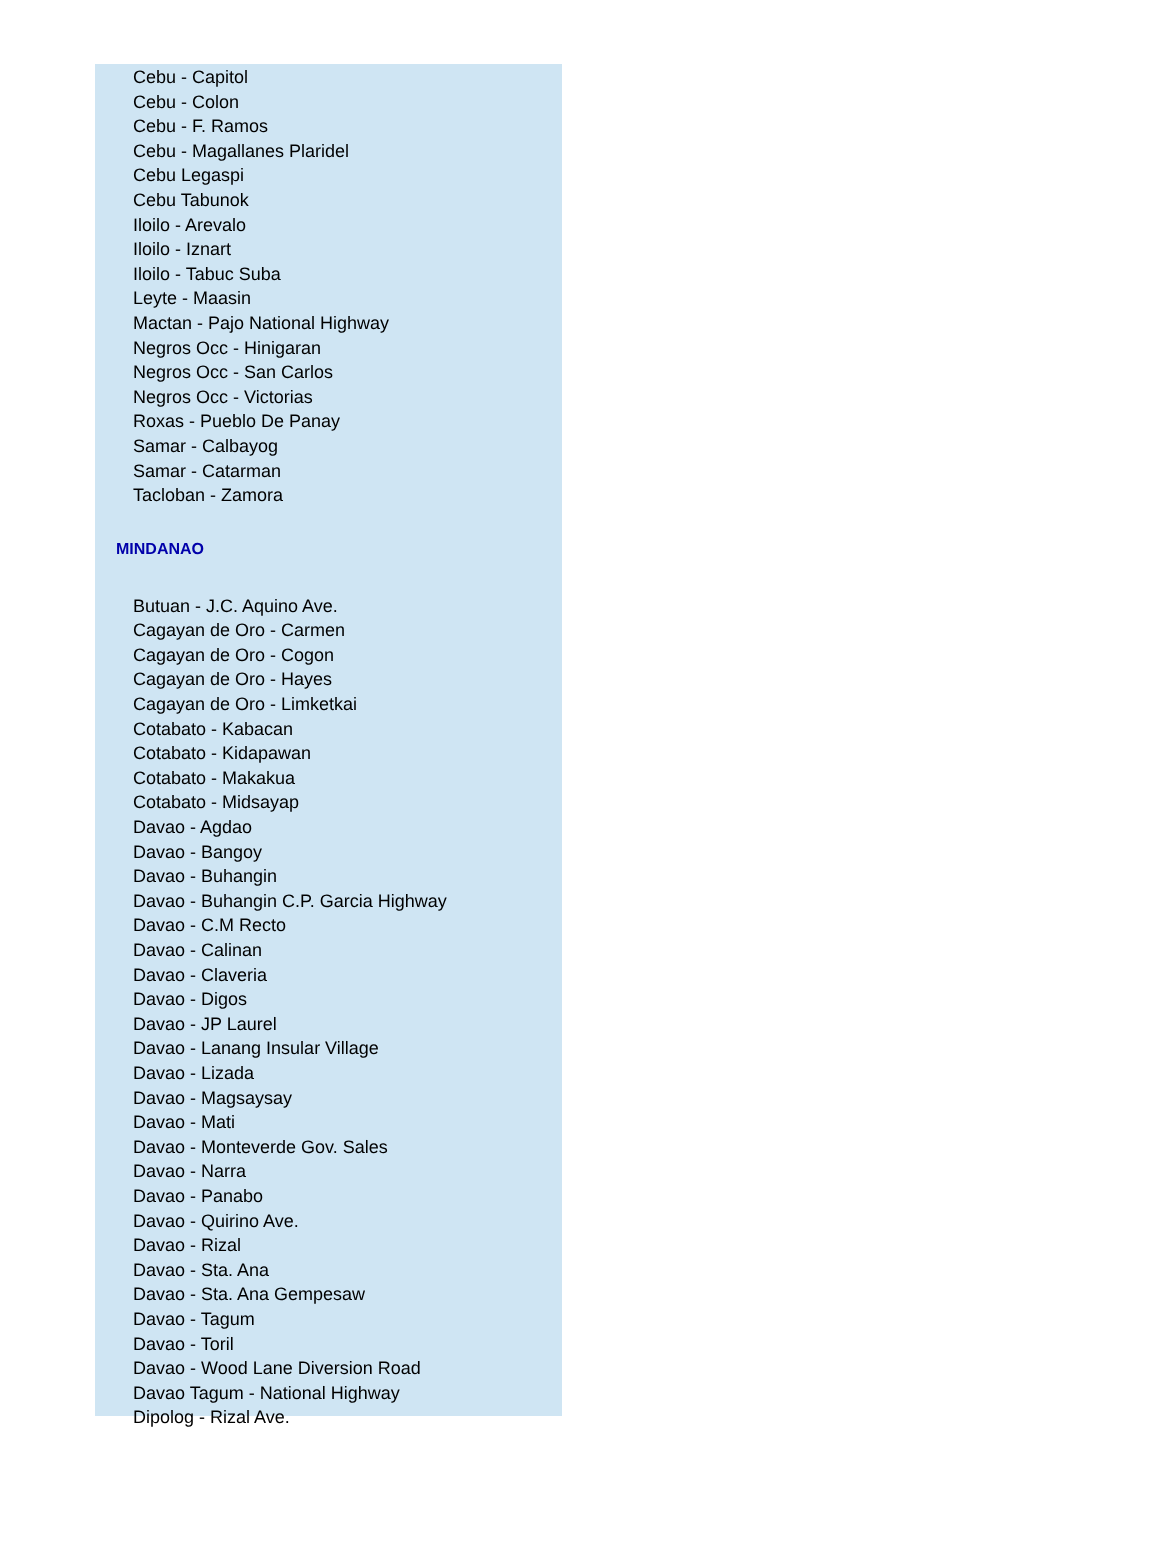Cebu - Capitol
Cebu - Colon
Cebu - F. Ramos
Cebu - Magallanes Plaridel
Cebu Legaspi
Cebu Tabunok
Iloilo - Arevalo
Iloilo - Iznart
Iloilo - Tabuc Suba
Leyte - Maasin
Mactan - Pajo National Highway
Negros Occ - Hinigaran
Negros Occ - San Carlos
Negros Occ - Victorias
Roxas - Pueblo De Panay
Samar - Calbayog
Samar - Catarman
Tacloban - Zamora
MINDANAO
Butuan - J.C. Aquino Ave.
Cagayan de Oro - Carmen
Cagayan de Oro - Cogon
Cagayan de Oro - Hayes
Cagayan de Oro - Limketkai
Cotabato - Kabacan
Cotabato - Kidapawan
Cotabato - Makakua
Cotabato - Midsayap
Davao - Agdao
Davao - Bangoy
Davao - Buhangin
Davao - Buhangin C.P. Garcia Highway
Davao - C.M Recto
Davao - Calinan
Davao - Claveria
Davao - Digos
Davao - JP Laurel
Davao - Lanang Insular Village
Davao - Lizada
Davao - Magsaysay
Davao - Mati
Davao - Monteverde Gov. Sales
Davao - Narra
Davao - Panabo
Davao - Quirino Ave.
Davao - Rizal
Davao - Sta. Ana
Davao - Sta. Ana Gempesaw
Davao - Tagum
Davao - Toril
Davao - Wood Lane Diversion Road
Davao Tagum - National Highway
Dipolog - Rizal Ave.